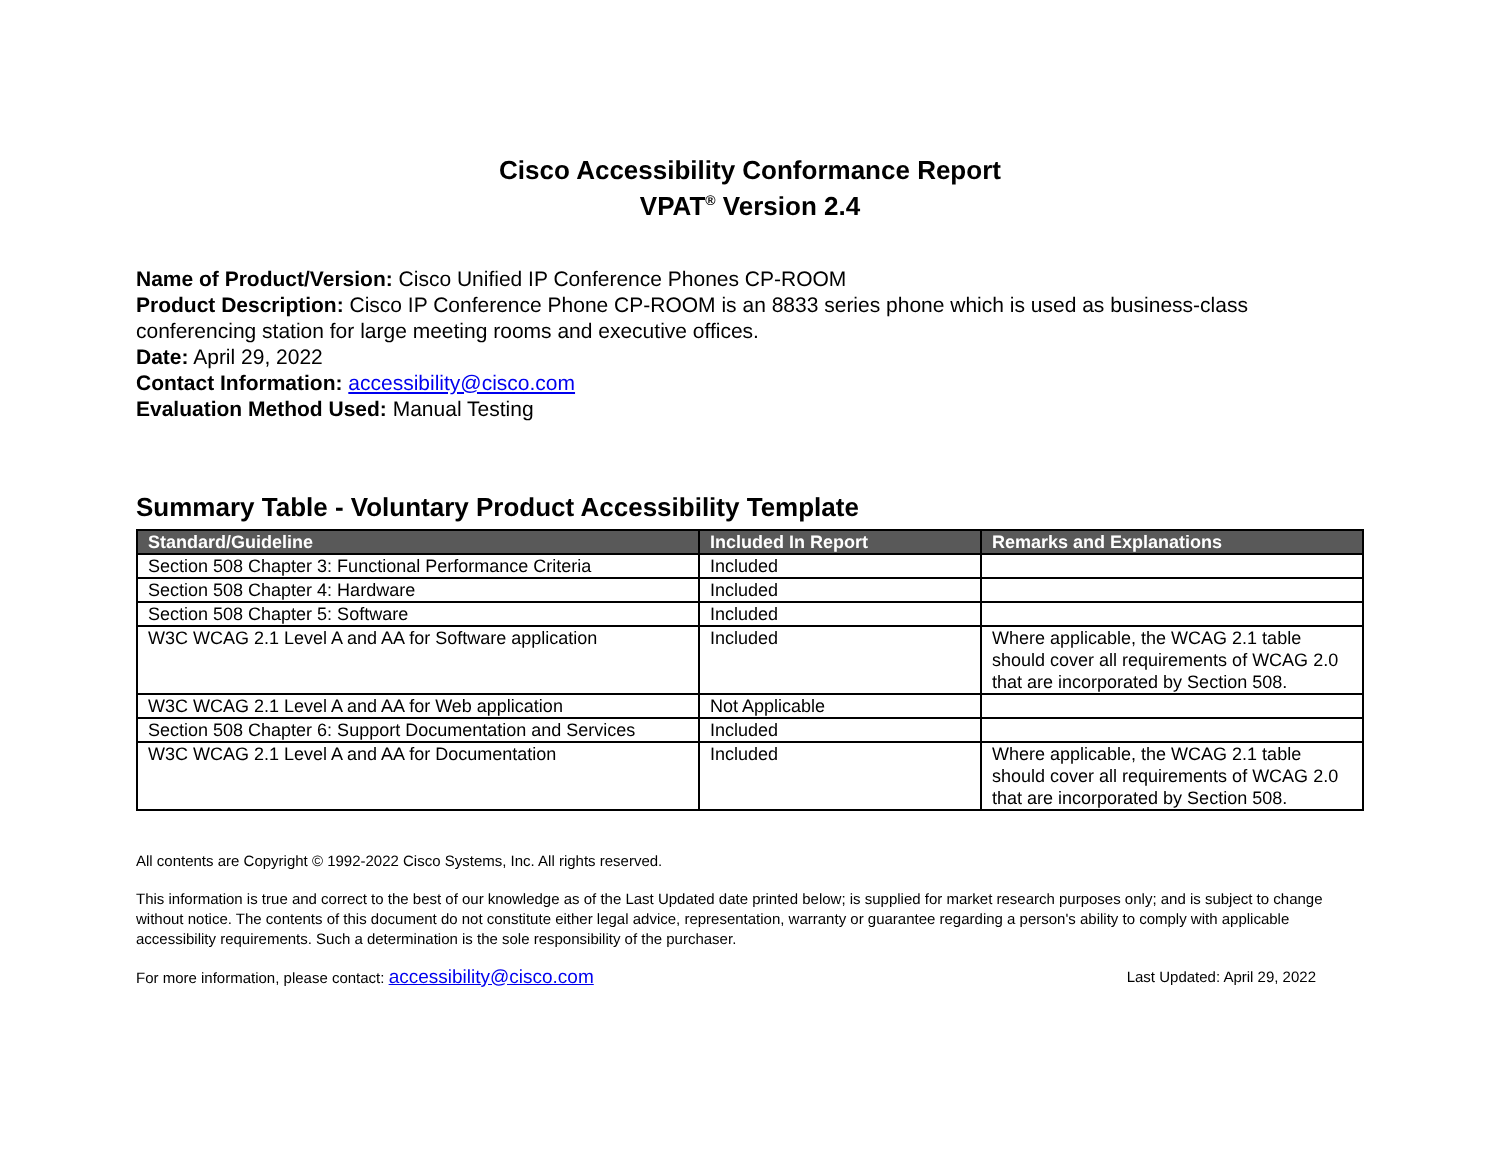Cisco Accessibility Conformance Report
VPAT<sup>®</sup> Version 2.4
Name of Product/Version: Cisco Unified IP Conference Phones CP-ROOM
Product Description: Cisco IP Conference Phone CP-ROOM is an 8833 series phone which is used as business-class conferencing station for large meeting rooms and executive offices.
Date: April 29, 2022
Contact Information: accessibility@cisco.com
Evaluation Method Used: Manual Testing
Summary Table - Voluntary Product Accessibility Template
| Standard/Guideline | Included In Report | Remarks and Explanations |
| --- | --- | --- |
| Section 508 Chapter 3: Functional Performance Criteria | Included | |
| Section 508 Chapter 4: Hardware | Included | |
| Section 508 Chapter 5: Software | Included | |
| W3C WCAG 2.1 Level A and AA for Software application | Included | Where applicable, the WCAG 2.1 table should cover all requirements of WCAG 2.0 that are incorporated by Section 508. |
| W3C WCAG 2.1 Level A and AA for Web application | Not Applicable | |
| Section 508 Chapter 6: Support Documentation and Services | Included | |
| W3C WCAG 2.1 Level A and AA for Documentation | Included | Where applicable, the WCAG 2.1 table should cover all requirements of WCAG 2.0 that are incorporated by Section 508. |
All contents are Copyright © 1992-2022 Cisco Systems, Inc. All rights reserved.
This information is true and correct to the best of our knowledge as of the Last Updated date printed below; is supplied for market research purposes only; and is subject to change without notice. The contents of this document do not constitute either legal advice, representation, warranty or guarantee regarding a person's ability to comply with applicable accessibility requirements. Such a determination is the sole responsibility of the purchaser.
For more information, please contact: accessibility@cisco.com Last Updated: April 29, 2022